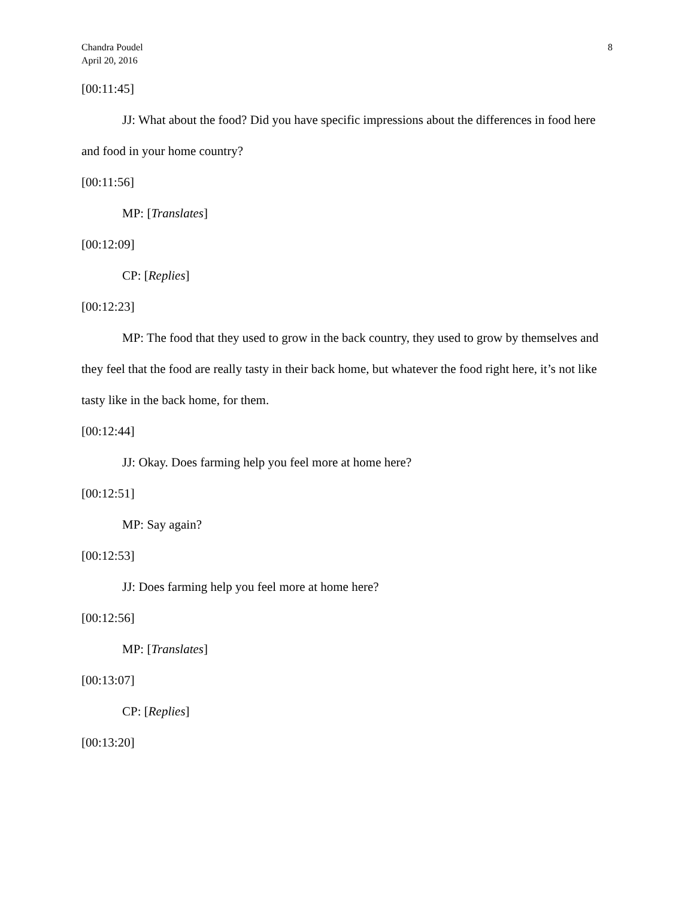Chandra Poudel
April 20, 2016
8
[00:11:45]
JJ: What about the food? Did you have specific impressions about the differences in food here and food in your home country?
[00:11:56]
MP: [Translates]
[00:12:09]
CP: [Replies]
[00:12:23]
MP: The food that they used to grow in the back country, they used to grow by themselves and they feel that the food are really tasty in their back home, but whatever the food right here, it’s not like tasty like in the back home, for them.
[00:12:44]
JJ: Okay. Does farming help you feel more at home here?
[00:12:51]
MP: Say again?
[00:12:53]
JJ: Does farming help you feel more at home here?
[00:12:56]
MP: [Translates]
[00:13:07]
CP: [Replies]
[00:13:20]